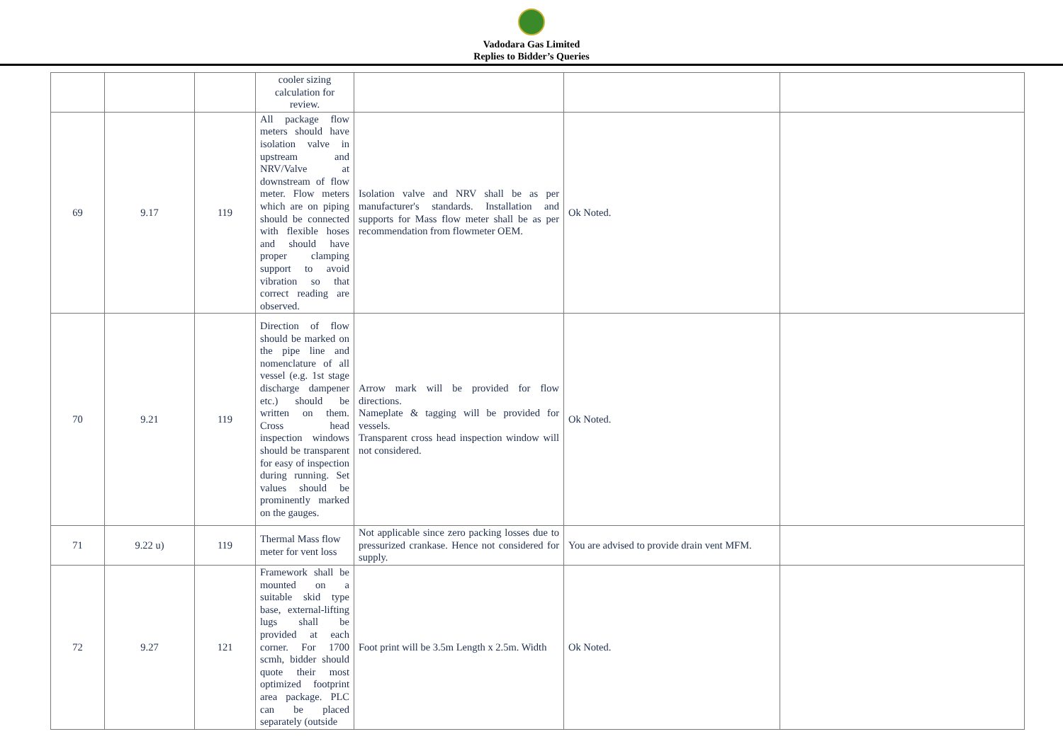Vadodara Gas Limited
Replies to Bidder’s Queries
| | | | cooler sizing calculation for review. | | | |
| 69 | 9.17 | 119 | All package flow meters should have isolation valve in upstream and NRV/Valve at downstream of flow meter. Flow meters which are on piping should be connected with flexible hoses and should have proper clamping support to avoid vibration so that correct reading are observed. | Isolation valve and NRV shall be as per manufacturer's standards. Installation and supports for Mass flow meter shall be as per recommendation from flowmeter OEM. | Ok Noted. | |
| 70 | 9.21 | 119 | Direction of flow should be marked on the pipe line and nomenclature of all vessel (e.g. 1st stage discharge dampener etc.) should be written on them. Cross head inspection windows should be transparent for easy of inspection during running. Set values should be prominently marked on the gauges. | Arrow mark will be provided for flow directions. Nameplate & tagging will be provided for vessels. Transparent cross head inspection window will not considered. | Ok Noted. | |
| 71 | 9.22 u) | 119 | Thermal Mass flow meter for vent loss | Not applicable since zero packing losses due to pressurized crankase. Hence not considered for supply. | You are advised to provide drain vent MFM. | |
| 72 | 9.27 | 121 | Framework shall be mounted on a suitable skid type base, external-lifting lugs shall be provided at each corner. For 1700 scmh, bidder should quote their most optimized footprint area package. PLC can be placed separately (outside | Foot print will be 3.5m Length x 2.5m. Width | Ok Noted. | |